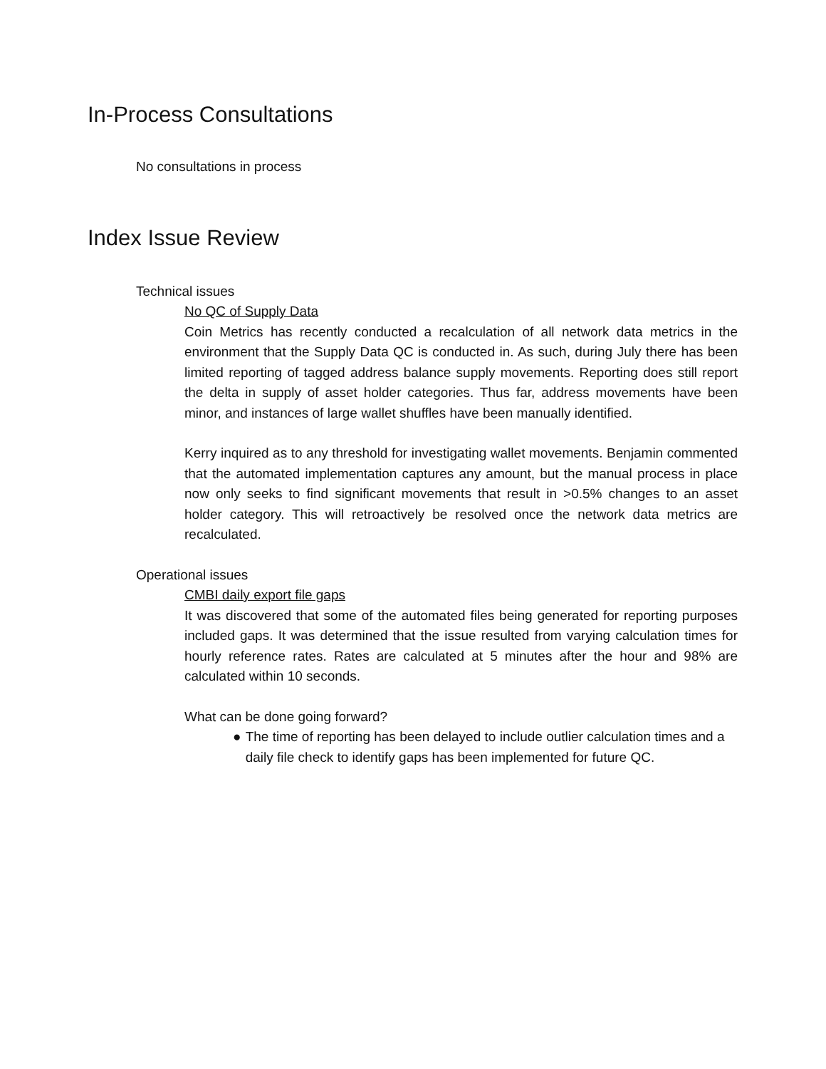In-Process Consultations
No consultations in process
Index Issue Review
Technical issues
No QC of Supply Data
Coin Metrics has recently conducted a recalculation of all network data metrics in the environment that the Supply Data QC is conducted in. As such, during July there has been limited reporting of tagged address balance supply movements. Reporting does still report the delta in supply of asset holder categories. Thus far, address movements have been minor, and instances of large wallet shuffles have been manually identified.
Kerry inquired as to any threshold for investigating wallet movements. Benjamin commented that the automated implementation captures any amount, but the manual process in place now only seeks to find significant movements that result in >0.5% changes to an asset holder category. This will retroactively be resolved once the network data metrics are recalculated.
Operational issues
CMBI daily export file gaps
It was discovered that some of the automated files being generated for reporting purposes included gaps. It was determined that the issue resulted from varying calculation times for hourly reference rates. Rates are calculated at 5 minutes after the hour and 98% are calculated within 10 seconds.
What can be done going forward?
● The time of reporting has been delayed to include outlier calculation times and a daily file check to identify gaps has been implemented for future QC.